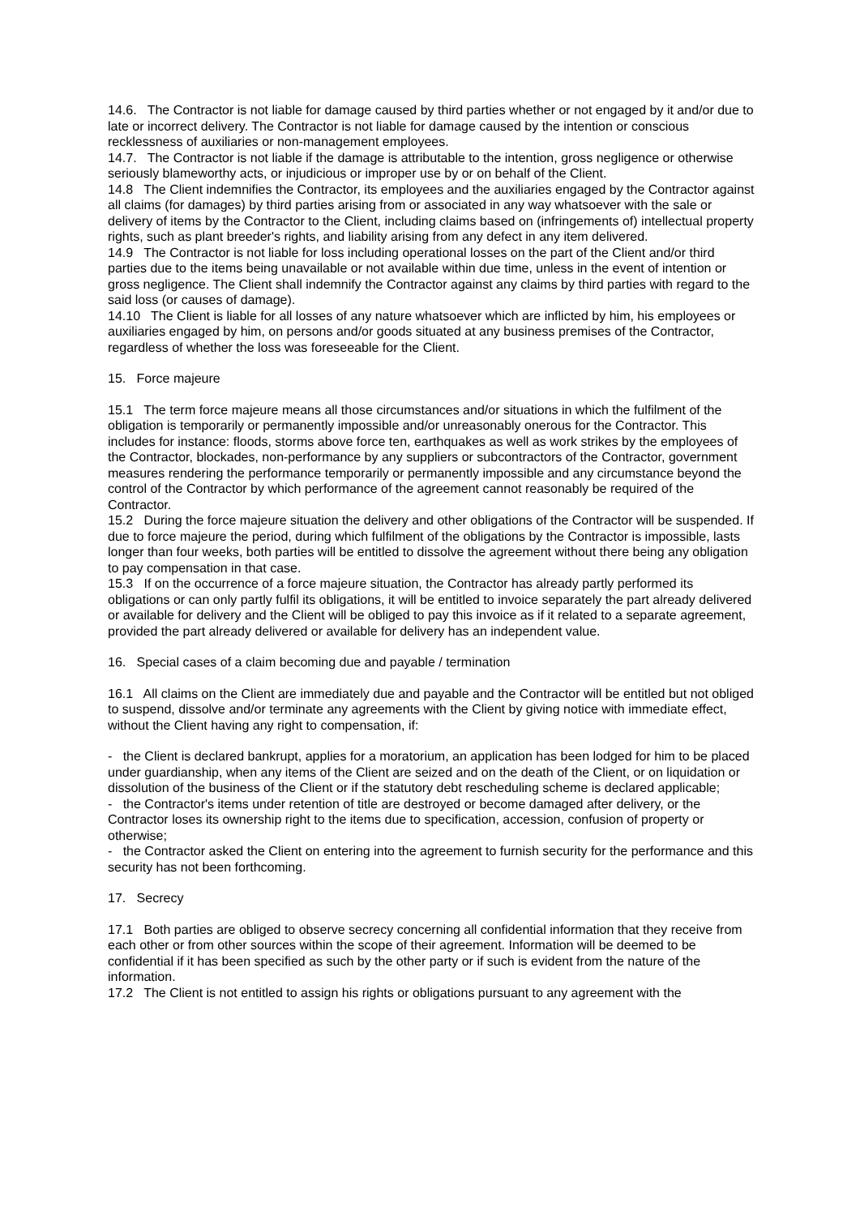14.6. The Contractor is not liable for damage caused by third parties whether or not engaged by it and/or due to late or incorrect delivery. The Contractor is not liable for damage caused by the intention or conscious recklessness of auxiliaries or non-management employees.
14.7. The Contractor is not liable if the damage is attributable to the intention, gross negligence or otherwise seriously blameworthy acts, or injudicious or improper use by or on behalf of the Client.
14.8 The Client indemnifies the Contractor, its employees and the auxiliaries engaged by the Contractor against all claims (for damages) by third parties arising from or associated in any way whatsoever with the sale or delivery of items by the Contractor to the Client, including claims based on (infringements of) intellectual property rights, such as plant breeder's rights, and liability arising from any defect in any item delivered.
14.9 The Contractor is not liable for loss including operational losses on the part of the Client and/or third parties due to the items being unavailable or not available within due time, unless in the event of intention or gross negligence. The Client shall indemnify the Contractor against any claims by third parties with regard to the said loss (or causes of damage).
14.10 The Client is liable for all losses of any nature whatsoever which are inflicted by him, his employees or auxiliaries engaged by him, on persons and/or goods situated at any business premises of the Contractor, regardless of whether the loss was foreseeable for the Client.
15. Force majeure
15.1 The term force majeure means all those circumstances and/or situations in which the fulfilment of the obligation is temporarily or permanently impossible and/or unreasonably onerous for the Contractor. This includes for instance: floods, storms above force ten, earthquakes as well as work strikes by the employees of the Contractor, blockades, non-performance by any suppliers or subcontractors of the Contractor, government measures rendering the performance temporarily or permanently impossible and any circumstance beyond the control of the Contractor by which performance of the agreement cannot reasonably be required of the Contractor.
15.2 During the force majeure situation the delivery and other obligations of the Contractor will be suspended. If due to force majeure the period, during which fulfilment of the obligations by the Contractor is impossible, lasts longer than four weeks, both parties will be entitled to dissolve the agreement without there being any obligation to pay compensation in that case.
15.3 If on the occurrence of a force majeure situation, the Contractor has already partly performed its obligations or can only partly fulfil its obligations, it will be entitled to invoice separately the part already delivered or available for delivery and the Client will be obliged to pay this invoice as if it related to a separate agreement, provided the part already delivered or available for delivery has an independent value.
16. Special cases of a claim becoming due and payable / termination
16.1 All claims on the Client are immediately due and payable and the Contractor will be entitled but not obliged to suspend, dissolve and/or terminate any agreements with the Client by giving notice with immediate effect, without the Client having any right to compensation, if:
- the Client is declared bankrupt, applies for a moratorium, an application has been lodged for him to be placed under guardianship, when any items of the Client are seized and on the death of the Client, or on liquidation or dissolution of the business of the Client or if the statutory debt rescheduling scheme is declared applicable;
- the Contractor's items under retention of title are destroyed or become damaged after delivery, or the Contractor loses its ownership right to the items due to specification, accession, confusion of property or otherwise;
- the Contractor asked the Client on entering into the agreement to furnish security for the performance and this security has not been forthcoming.
17. Secrecy
17.1 Both parties are obliged to observe secrecy concerning all confidential information that they receive from each other or from other sources within the scope of their agreement. Information will be deemed to be confidential if it has been specified as such by the other party or if such is evident from the nature of the information.
17.2 The Client is not entitled to assign his rights or obligations pursuant to any agreement with the